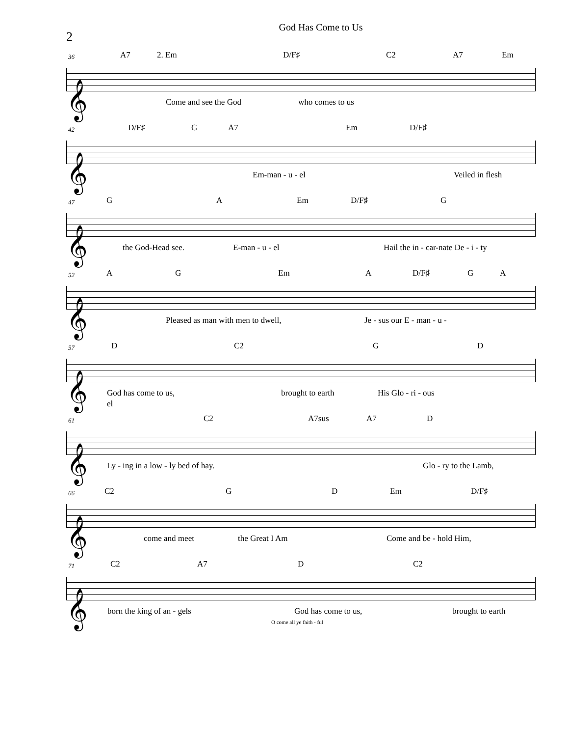2
God Has Come to Us
36
A7 2. Em D/F♯ C2 A7 Em
𝄞
Come and see the God who comes to us
42
D/F♯ G A7 Em D/F♯
𝄞
Em-man - u - el Veiled in flesh
47
G A Em D/F♯ G
𝄞
the God-Head see. E-man - u - el Hail the in - car-nate De - i - ty
52
A G Em A D/F♯ G A
𝄞
Pleased as man with men to dwell, Je - sus our E - man - u -
57
D C2 G D
𝄞
God has come to us, brought to earth His Glo - ri - ous
el
61
C2 A7sus A7 D
𝄞
Ly - ing in a low - ly bed of hay. Glo - ry to the Lamb,
66
C2 G D Em D/F♯
𝄞
come and meet the Great I Am Come and be - hold Him,
71
C2 A7 D C2
𝄞
born the king of an - gels God has come to us, brought to earth
O come all ye faith - ful